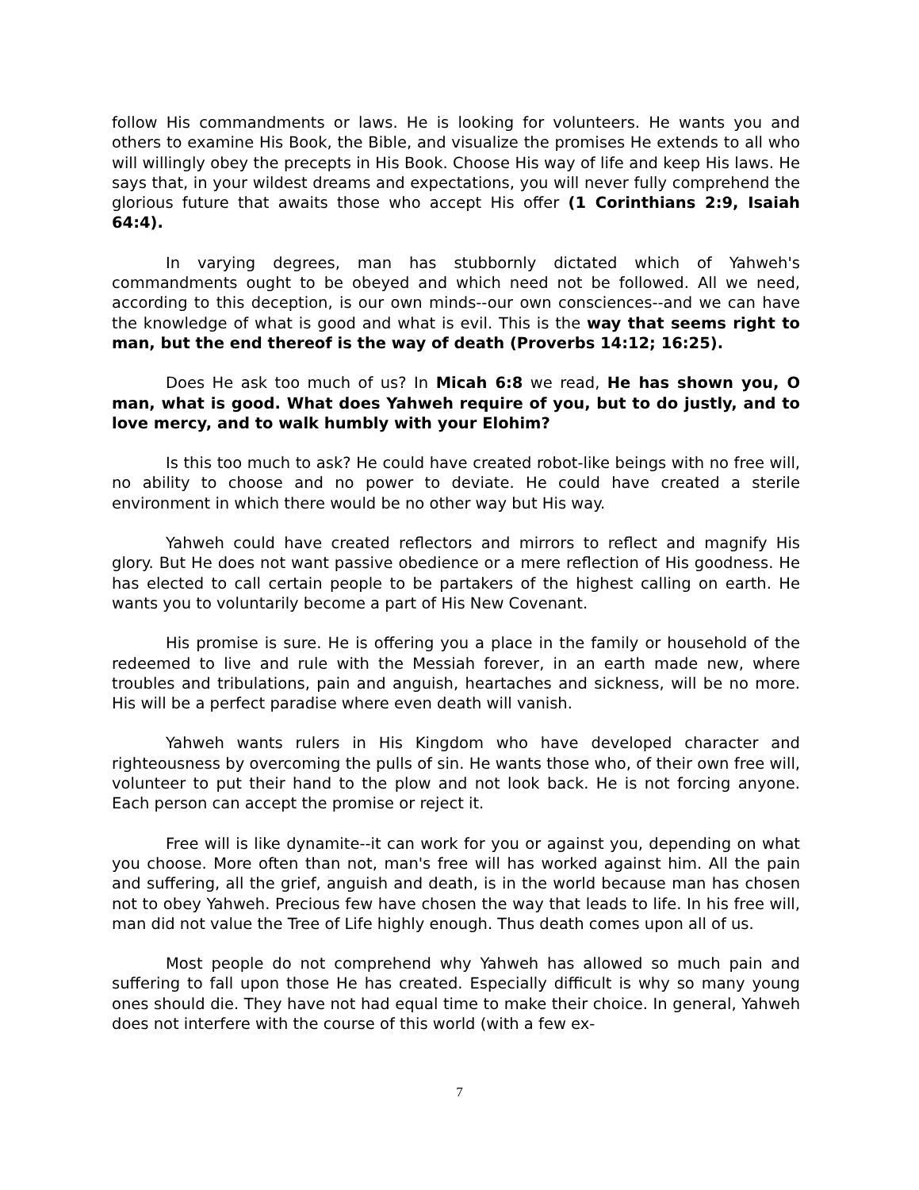follow His commandments or laws. He is looking for volunteers. He wants you and others to examine His Book, the Bible, and visualize the promises He extends to all who will willingly obey the precepts in His Book. Choose His way of life and keep His laws. He says that, in your wildest dreams and expectations, you will never fully comprehend the glorious future that awaits those who accept His offer (1 Corinthians 2:9, Isaiah 64:4).
In varying degrees, man has stubbornly dictated which of Yahweh's commandments ought to be obeyed and which need not be followed. All we need, according to this deception, is our own minds--our own consciences--and we can have the knowledge of what is good and what is evil. This is the way that seems right to man, but the end thereof is the way of death (Proverbs 14:12; 16:25).
Does He ask too much of us? In Micah 6:8 we read, He has shown you, O man, what is good. What does Yahweh require of you, but to do justly, and to love mercy, and to walk humbly with your Elohim?
Is this too much to ask? He could have created robot-like beings with no free will, no ability to choose and no power to deviate. He could have created a sterile environment in which there would be no other way but His way.
Yahweh could have created reflectors and mirrors to reflect and magnify His glory. But He does not want passive obedience or a mere reflection of His goodness. He has elected to call certain people to be partakers of the highest calling on earth. He wants you to voluntarily become a part of His New Covenant.
His promise is sure. He is offering you a place in the family or household of the redeemed to live and rule with the Messiah forever, in an earth made new, where troubles and tribulations, pain and anguish, heartaches and sickness, will be no more. His will be a perfect paradise where even death will vanish.
Yahweh wants rulers in His Kingdom who have developed character and righteousness by overcoming the pulls of sin. He wants those who, of their own free will, volunteer to put their hand to the plow and not look back. He is not forcing anyone. Each person can accept the promise or reject it.
Free will is like dynamite--it can work for you or against you, depending on what you choose. More often than not, man's free will has worked against him. All the pain and suffering, all the grief, anguish and death, is in the world because man has chosen not to obey Yahweh. Precious few have chosen the way that leads to life. In his free will, man did not value the Tree of Life highly enough. Thus death comes upon all of us.
Most people do not comprehend why Yahweh has allowed so much pain and suffering to fall upon those He has created. Especially difficult is why so many young ones should die. They have not had equal time to make their choice. In general, Yahweh does not interfere with the course of this world (with a few ex-
7